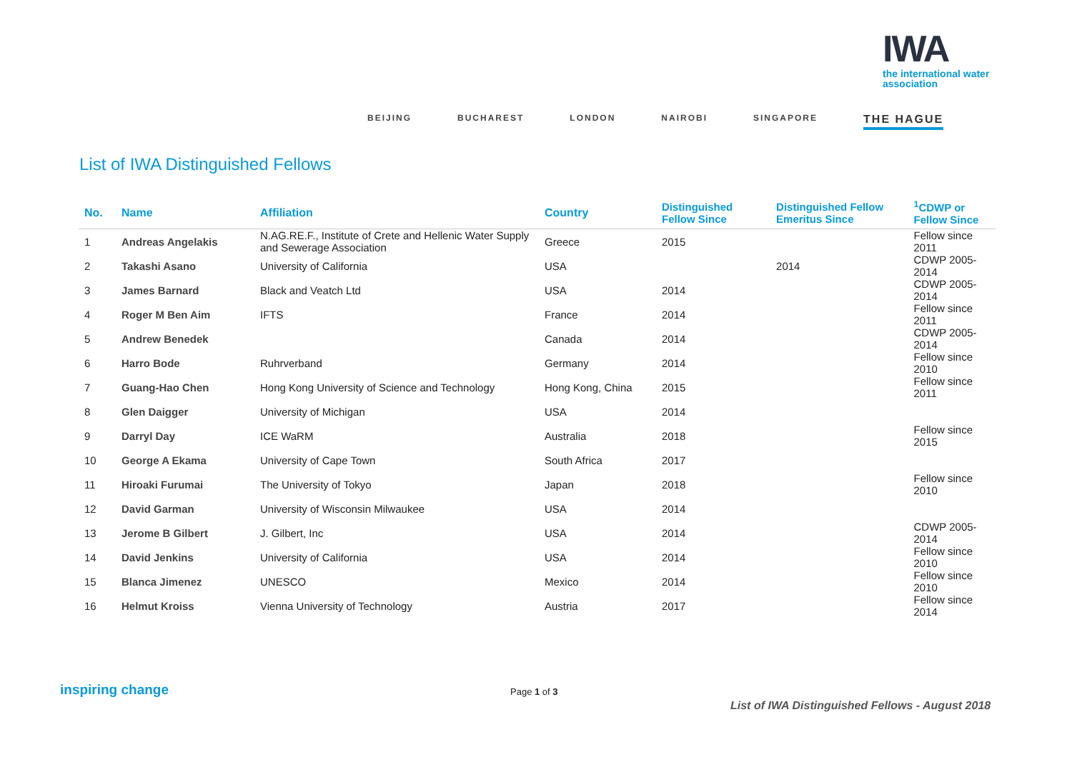IWA
the international water association
BEIJING BUCHAREST LONDON NAIROBI SINGAPORE THE HAGUE
List of IWA Distinguished Fellows
| No. | Name | Affiliation | Country | Distinguished Fellow Since | Distinguished Fellow Emeritus Since | <sup>1</sup> CDWP or Fellow Since |
| --- | --- | --- | --- | --- | --- | --- |
| 1 | Andreas Angelakis | N.AG.RE.F., Institute of Crete and Hellenic Water Supply and Sewerage Association | Greece | 2015 | | Fellow since 2011 |
| 2 | Takashi Asano | University of California | USA | | 2014 | CDWP 2005-2014 |
| 3 | James Barnard | Black and Veatch Ltd | USA | 2014 | | CDWP 2005-2014 |
| 4 | Roger M Ben Aim | IFTS | France | 2014 | | Fellow since 2011 |
| 5 | Andrew Benedek | | Canada | 2014 | | CDWP 2005-2014 |
| 6 | Harro Bode | Ruhrverband | Germany | 2014 | | Fellow since 2010 |
| 7 | Guang-Hao Chen | Hong Kong University of Science and Technology | Hong Kong, China | 2015 | | Fellow since 2011 |
| 8 | Glen Daigger | University of Michigan | USA | 2014 | | |
| 9 | Darryl Day | ICE WaRM | Australia | 2018 | | Fellow since 2015 |
| 10 | George A Ekama | University of Cape Town | South Africa | 2017 | | |
| 11 | Hiroaki Furumai | The University of Tokyo | Japan | 2018 | | Fellow since 2010 |
| 12 | David Garman | University of Wisconsin Milwaukee | USA | 2014 | | |
| 13 | Jerome B Gilbert | J. Gilbert, Inc | USA | 2014 | | CDWP 2005-2014 |
| 14 | David Jenkins | University of California | USA | 2014 | | Fellow since 2010 |
| 15 | Blanca Jimenez | UNESCO | Mexico | 2014 | | Fellow since 2010 |
| 16 | Helmut Kroiss | Vienna University of Technology | Austria | 2017 | | Fellow since 2014 |
inspiring change Page 1 of 3
List of IWA Distinguished Fellows - August 2018